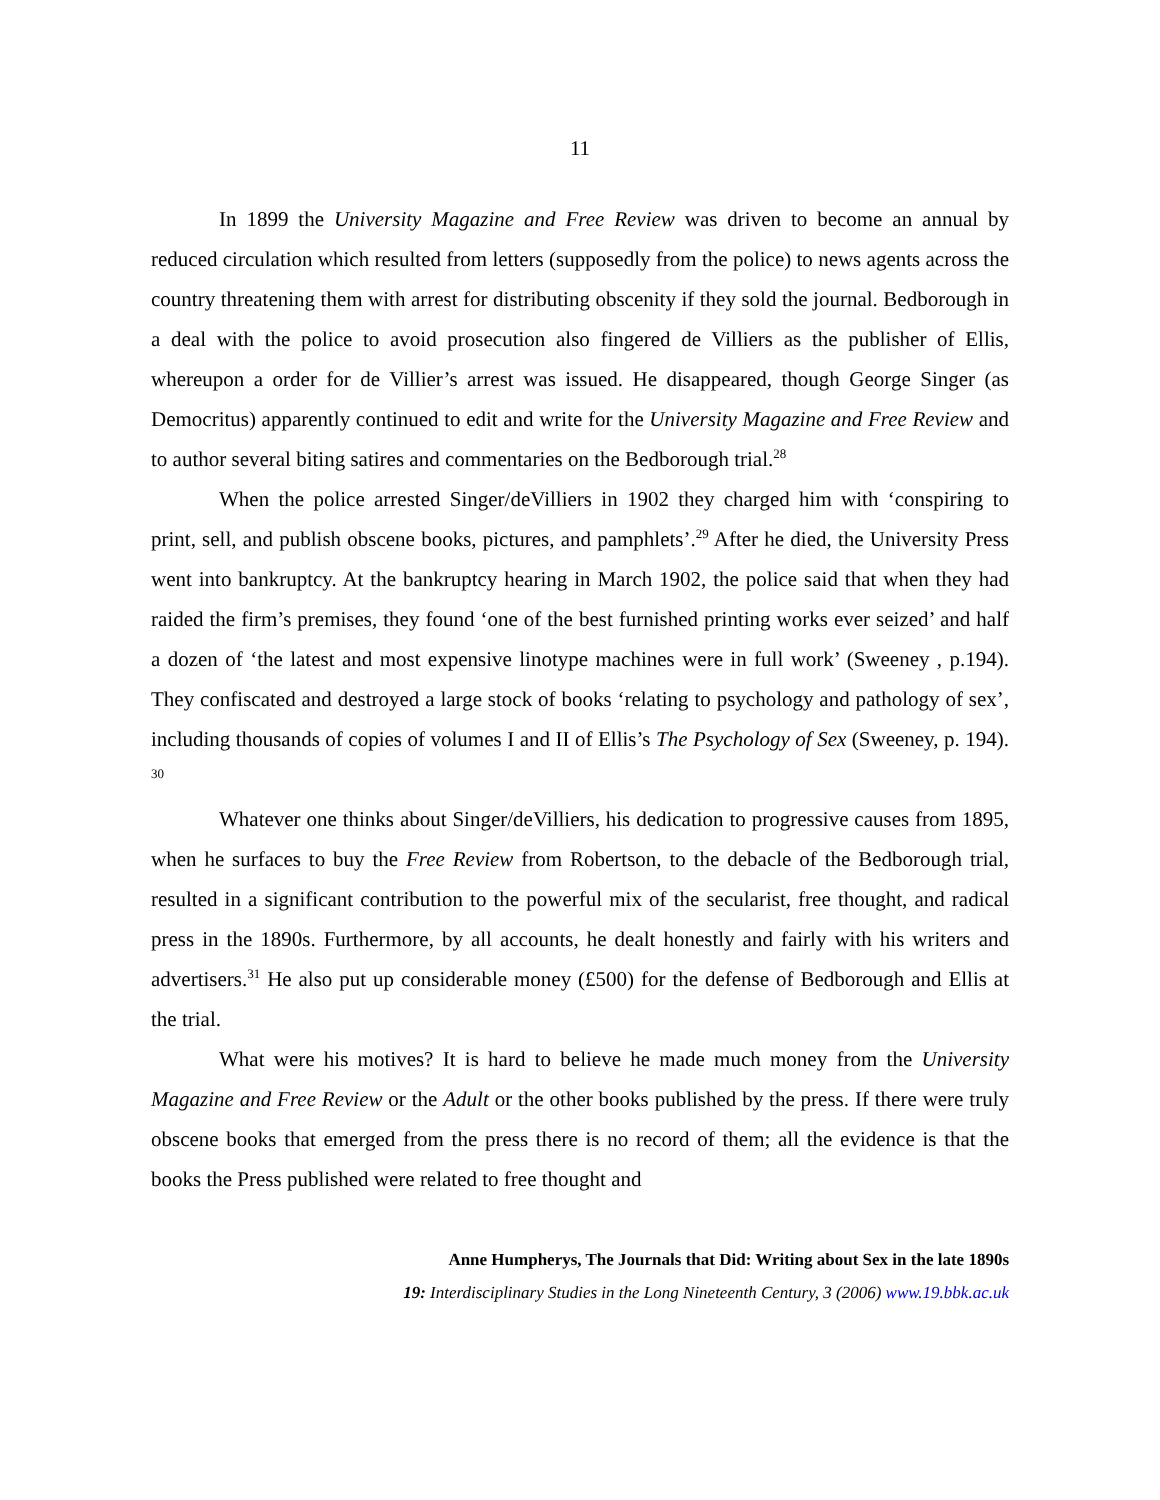11
In 1899 the University Magazine and Free Review was driven to become an annual by reduced circulation which resulted from letters (supposedly from the police) to news agents across the country threatening them with arrest for distributing obscenity if they sold the journal. Bedborough in a deal with the police to avoid prosecution also fingered de Villiers as the publisher of Ellis, whereupon a order for de Villier’s arrest was issued. He disappeared, though George Singer (as Democritus) apparently continued to edit and write for the University Magazine and Free Review and to author several biting satires and commentaries on the Bedborough trial.<sup>28</sup>
When the police arrested Singer/deVilliers in 1902 they charged him with ‘conspiring to print, sell, and publish obscene books, pictures, and pamphlets’.<sup>29</sup> After he died, the University Press went into bankruptcy. At the bankruptcy hearing in March 1902, the police said that when they had raided the firm’s premises, they found ‘one of the best furnished printing works ever seized’ and half a dozen of ‘the latest and most expensive linotype machines were in full work’ (Sweeney , p.194). They confiscated and destroyed a large stock of books ‘relating to psychology and pathology of sex’, including thousands of copies of volumes I and II of Ellis’s The Psychology of Sex (Sweeney, p. 194). <sup>30</sup>
Whatever one thinks about Singer/deVilliers, his dedication to progressive causes from 1895, when he surfaces to buy the Free Review from Robertson, to the debacle of the Bedborough trial, resulted in a significant contribution to the powerful mix of the secularist, free thought, and radical press in the 1890s. Furthermore, by all accounts, he dealt honestly and fairly with his writers and advertisers.<sup>31</sup> He also put up considerable money (£500) for the defense of Bedborough and Ellis at the trial.
What were his motives? It is hard to believe he made much money from the University Magazine and Free Review or the Adult or the other books published by the press. If there were truly obscene books that emerged from the press there is no record of them; all the evidence is that the books the Press published were related to free thought and
Anne Humpherys, The Journals that Did: Writing about Sex in the late 1890s
19: Interdisciplinary Studies in the Long Nineteenth Century, 3 (2006) www.19.bbk.ac.uk